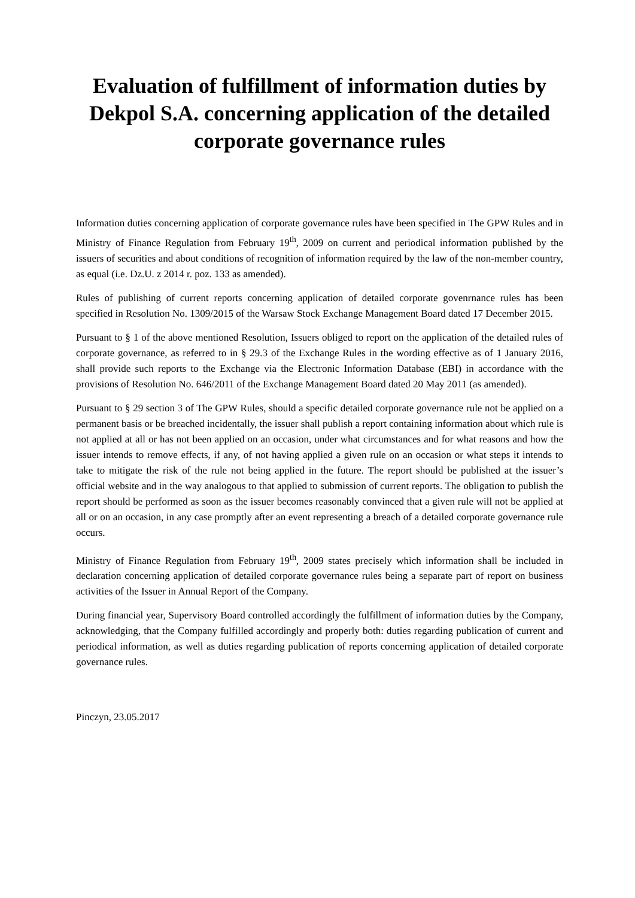Evaluation of fulfillment of information duties by Dekpol S.A. concerning application of the detailed corporate governance rules
Information duties concerning application of corporate governance rules have been specified in The GPW Rules and in Ministry of Finance Regulation from February 19<sup>th</sup>, 2009 on current and periodical information published by the issuers of securities and about conditions of recognition of information required by the law of the non-member country, as equal (i.e. Dz.U. z 2014 r. poz. 133 as amended).
Rules of publishing of current reports concerning application of detailed corporate govenrnance rules has been specified in Resolution No. 1309/2015 of the Warsaw Stock Exchange Management Board dated 17 December 2015.
Pursuant to § 1 of the above mentioned Resolution, Issuers obliged to report on the application of the detailed rules of corporate governance, as referred to in § 29.3 of the Exchange Rules in the wording effective as of 1 January 2016, shall provide such reports to the Exchange via the Electronic Information Database (EBI) in accordance with the provisions of Resolution No. 646/2011 of the Exchange Management Board dated 20 May 2011 (as amended).
Pursuant to § 29 section 3 of The GPW Rules, should a specific detailed corporate governance rule not be applied on a permanent basis or be breached incidentally, the issuer shall publish a report containing information about which rule is not applied at all or has not been applied on an occasion, under what circumstances and for what reasons and how the issuer intends to remove effects, if any, of not having applied a given rule on an occasion or what steps it intends to take to mitigate the risk of the rule not being applied in the future. The report should be published at the issuer’s official website and in the way analogous to that applied to submission of current reports. The obligation to publish the report should be performed as soon as the issuer becomes reasonably convinced that a given rule will not be applied at all or on an occasion, in any case promptly after an event representing a breach of a detailed corporate governance rule occurs.
Ministry of Finance Regulation from February 19<sup>th</sup>, 2009 states precisely which information shall be included in declaration concerning application of detailed corporate governance rules being a separate part of report on business activities of the Issuer in Annual Report of the Company.
During financial year, Supervisory Board controlled accordingly the fulfillment of information duties by the Company, acknowledging, that the Company fulfilled accordingly and properly both: duties regarding publication of current and periodical information, as well as duties regarding publication of reports concerning application of detailed corporate governance rules.
Pinczyn, 23.05.2017